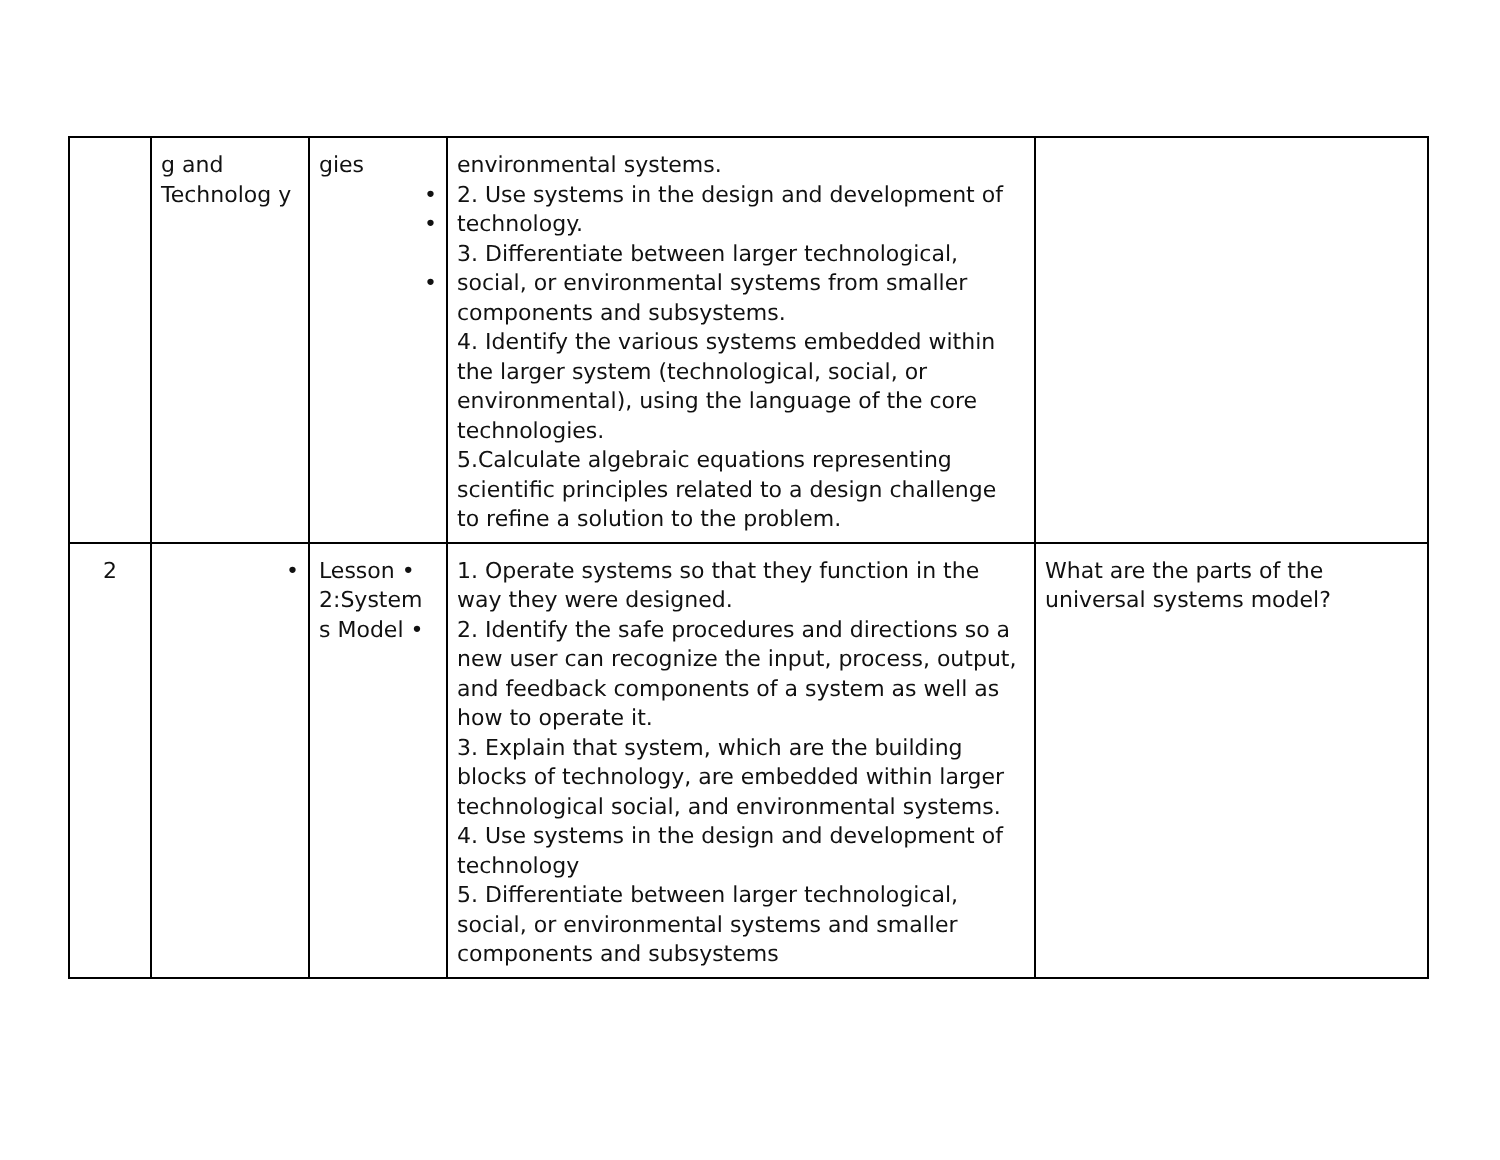| | g and Technolog y | gies • • • | environmental systems. 2. Use systems in the design and development of technology. 3. Differentiate between larger technological, social, or environmental systems from smaller components and subsystems. 4. Identify the various systems embedded within the larger system (technological, social, or environmental), using the language of the core technologies. 5.Calculate algebraic equations representing scientific principles related to a design challenge to refine a solution to the problem. | |
| 2 | • | Lesson • 2:System s Model • | 1. Operate systems so that they function in the way they were designed. 2. Identify the safe procedures and directions so a new user can recognize the input, process, output, and feedback components of a system as well as how to operate it. 3. Explain that system, which are the building blocks of technology, are embedded within larger technological social, and environmental systems. 4. Use systems in the design and development of technology 5. Differentiate between larger technological, social, or environmental systems and smaller components and subsystems | What are the parts of the universal systems model? |